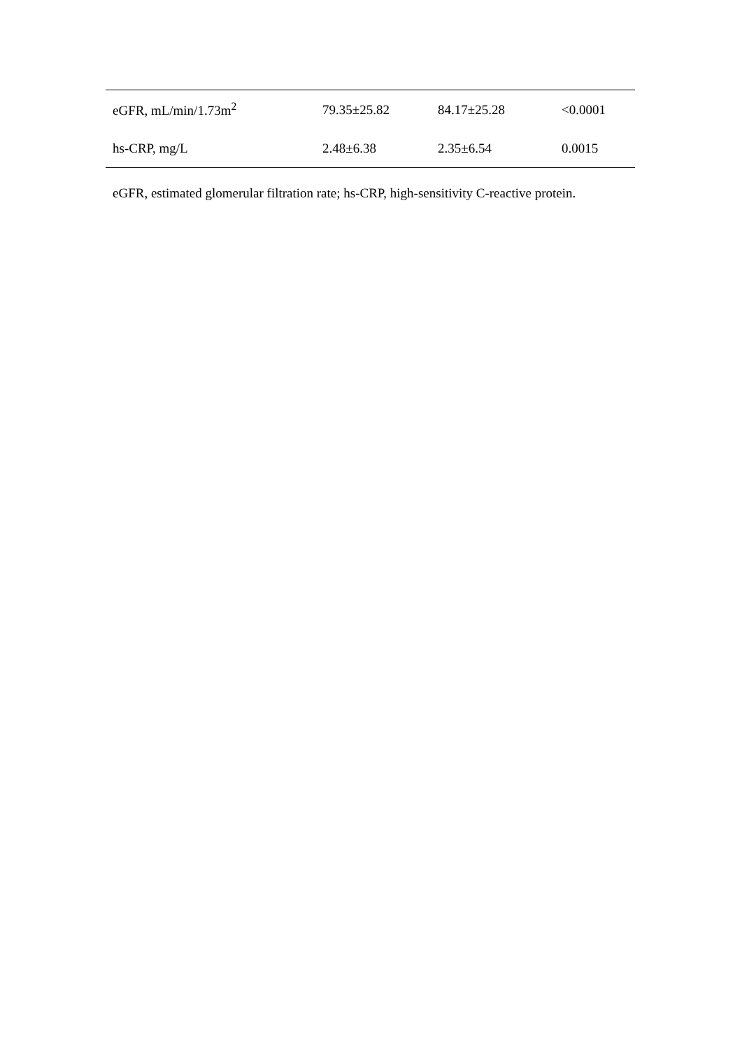| eGFR, mL/min/1.73m<sup>2</sup> | 79.35±25.82 | 84.17±25.28 | <0.0001 |
| hs-CRP, mg/L | 2.48±6.38 | 2.35±6.54 | 0.0015 |
eGFR, estimated glomerular filtration rate; hs-CRP, high-sensitivity C-reactive protein.